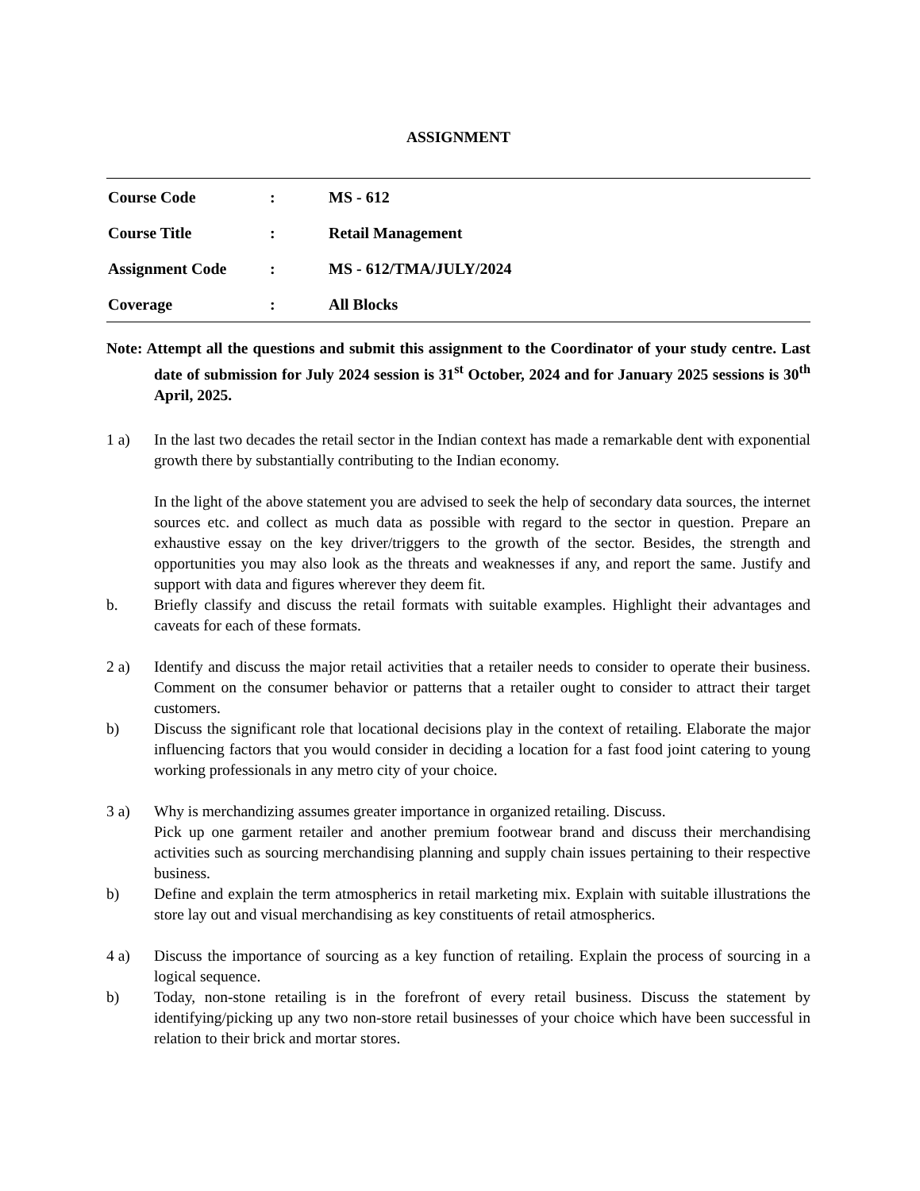ASSIGNMENT
| Course Code | : | MS - 612 |
| Course Title | : | Retail Management |
| Assignment Code | : | MS - 612/TMA/JULY/2024 |
| Coverage | : | All Blocks |
Note: Attempt all the questions and submit this assignment to the Coordinator of your study centre. Last date of submission for July 2024 session is 31<sup>st</sup> October, 2024 and for January 2025 sessions is 30<sup>th</sup> April, 2025.
1 a) In the last two decades the retail sector in the Indian context has made a remarkable dent with exponential growth there by substantially contributing to the Indian economy.
In the light of the above statement you are advised to seek the help of secondary data sources, the internet sources etc. and collect as much data as possible with regard to the sector in question. Prepare an exhaustive essay on the key driver/triggers to the growth of the sector. Besides, the strength and opportunities you may also look as the threats and weaknesses if any, and report the same. Justify and support with data and figures wherever they deem fit.
b. Briefly classify and discuss the retail formats with suitable examples. Highlight their advantages and caveats for each of these formats.
2 a) Identify and discuss the major retail activities that a retailer needs to consider to operate their business. Comment on the consumer behavior or patterns that a retailer ought to consider to attract their target customers.
b) Discuss the significant role that locational decisions play in the context of retailing. Elaborate the major influencing factors that you would consider in deciding a location for a fast food joint catering to young working professionals in any metro city of your choice.
3 a) Why is merchandizing assumes greater importance in organized retailing. Discuss.
Pick up one garment retailer and another premium footwear brand and discuss their merchandising activities such as sourcing merchandising planning and supply chain issues pertaining to their respective business.
b) Define and explain the term atmospherics in retail marketing mix. Explain with suitable illustrations the store lay out and visual merchandising as key constituents of retail atmospherics.
4 a) Discuss the importance of sourcing as a key function of retailing. Explain the process of sourcing in a logical sequence.
b) Today, non-stone retailing is in the forefront of every retail business. Discuss the statement by identifying/picking up any two non-store retail businesses of your choice which have been successful in relation to their brick and mortar stores.